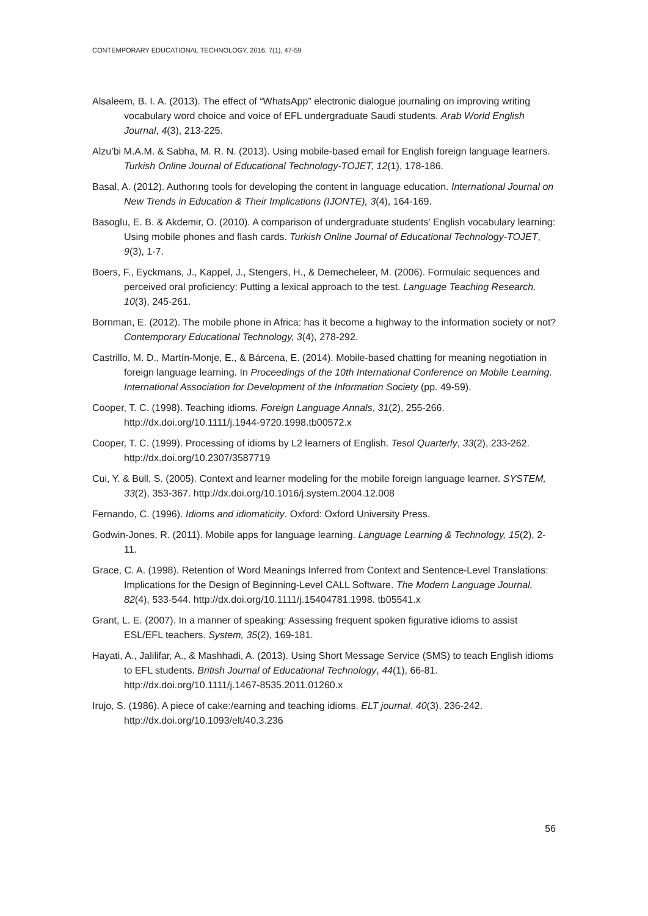CONTEMPORARY EDUCATIONAL TECHNOLOGY, 2016, 7(1), 47-59
Alsaleem, B. I. A. (2013). The effect of “WhatsApp” electronic dialogue journaling on improving writing vocabulary word choice and voice of EFL undergraduate Saudi students. Arab World English Journal, 4(3), 213-225.
Alzu’bi M.A.M. & Sabha, M. R. N. (2013). Using mobile-based email for English foreign language learners. Turkish Online Journal of Educational Technology-TOJET, 12(1), 178-186.
Basal, A. (2012). Authorıng tools for developing the content in language education. International Journal on New Trends in Education & Their Implications (IJONTE), 3(4), 164-169.
Basoglu, E. B. & Akdemir, O. (2010). A comparison of undergraduate students' English vocabulary learning: Using mobile phones and flash cards. Turkish Online Journal of Educational Technology-TOJET, 9(3), 1-7.
Boers, F., Eyckmans, J., Kappel, J., Stengers, H., & Demecheleer, M. (2006). Formulaic sequences and perceived oral proficiency: Putting a lexical approach to the test. Language Teaching Research, 10(3), 245-261.
Bornman, E. (2012). The mobile phone in Africa: has it become a highway to the information society or not? Contemporary Educational Technology, 3(4), 278-292.
Castrillo, M. D., Martín-Monje, E., & Bárcena, E. (2014). Mobile-based chatting for meaning negotiation in foreign language learning. In Proceedings of the 10th International Conference on Mobile Learning. International Association for Development of the Information Society (pp. 49-59).
Cooper, T. C. (1998). Teaching idioms. Foreign Language Annals, 31(2), 255-266. http://dx.doi.org/10.1111/j.1944-9720.1998.tb00572.x
Cooper, T. C. (1999). Processing of idioms by L2 learners of English. Tesol Quarterly, 33(2), 233-262. http://dx.doi.org/10.2307/3587719
Cui, Y. & Bull, S. (2005). Context and learner modeling for the mobile foreign language learner. SYSTEM, 33(2), 353-367. http://dx.doi.org/10.1016/j.system.2004.12.008
Fernando, C. (1996). Idioms and idiomaticity. Oxford: Oxford University Press.
Godwin-Jones, R. (2011). Mobile apps for language learning. Language Learning & Technology, 15(2), 2-11.
Grace, C. A. (1998). Retention of Word Meanings Inferred from Context and Sentence-Level Translations: Implications for the Design of Beginning-Level CALL Software. The Modern Language Journal, 82(4), 533-544. http://dx.doi.org/10.1111/j.15404781.1998. tb05541.x
Grant, L. E. (2007). In a manner of speaking: Assessing frequent spoken figurative idioms to assist ESL/EFL teachers. System, 35(2), 169-181.
Hayati, A., Jalilifar, A., & Mashhadi, A. (2013). Using Short Message Service (SMS) to teach English idioms to EFL students. British Journal of Educational Technology, 44(1), 66-81. http://dx.doi.org/10.1111/j.1467-8535.2011.01260.x
Irujo, S. (1986). A piece of cake:/earning and teaching idioms. ELT journal, 40(3), 236-242. http://dx.doi.org/10.1093/elt/40.3.236
56